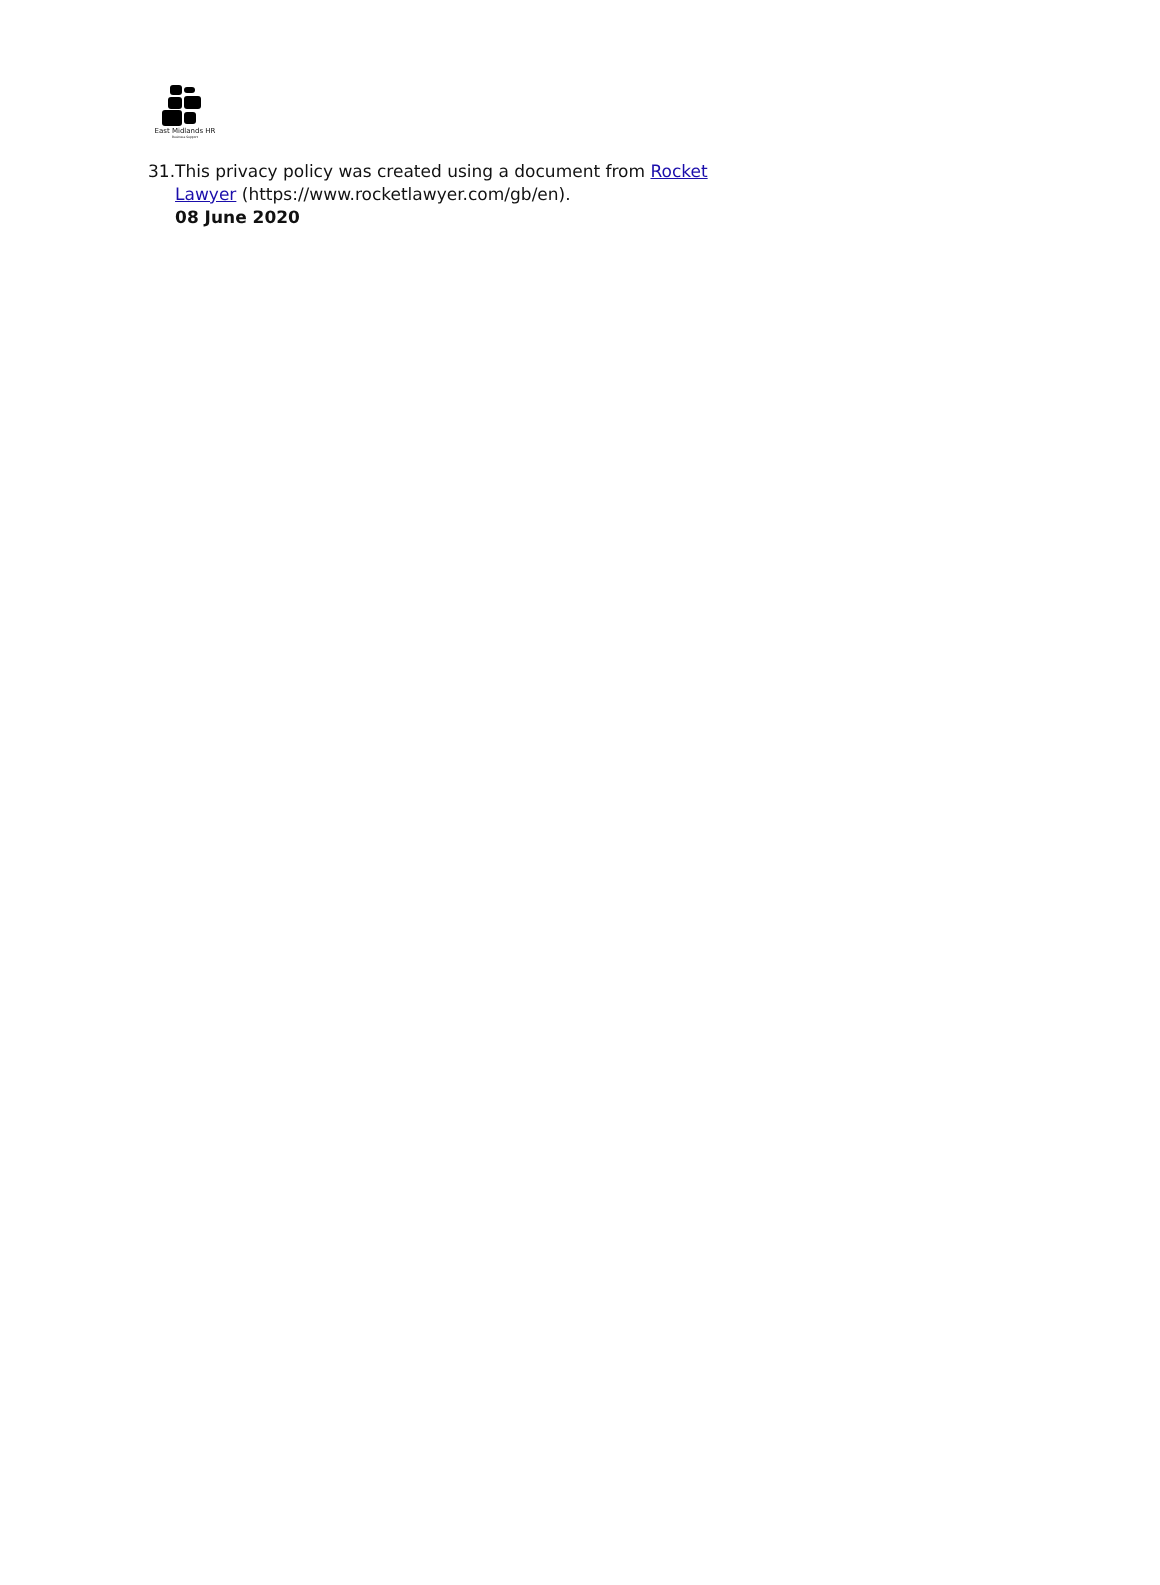East Midlands HR
Business Support
31.
This privacy policy was created using a document from Rocket Lawyer (https://www.rocketlawyer.com/gb/en).
08 June 2020